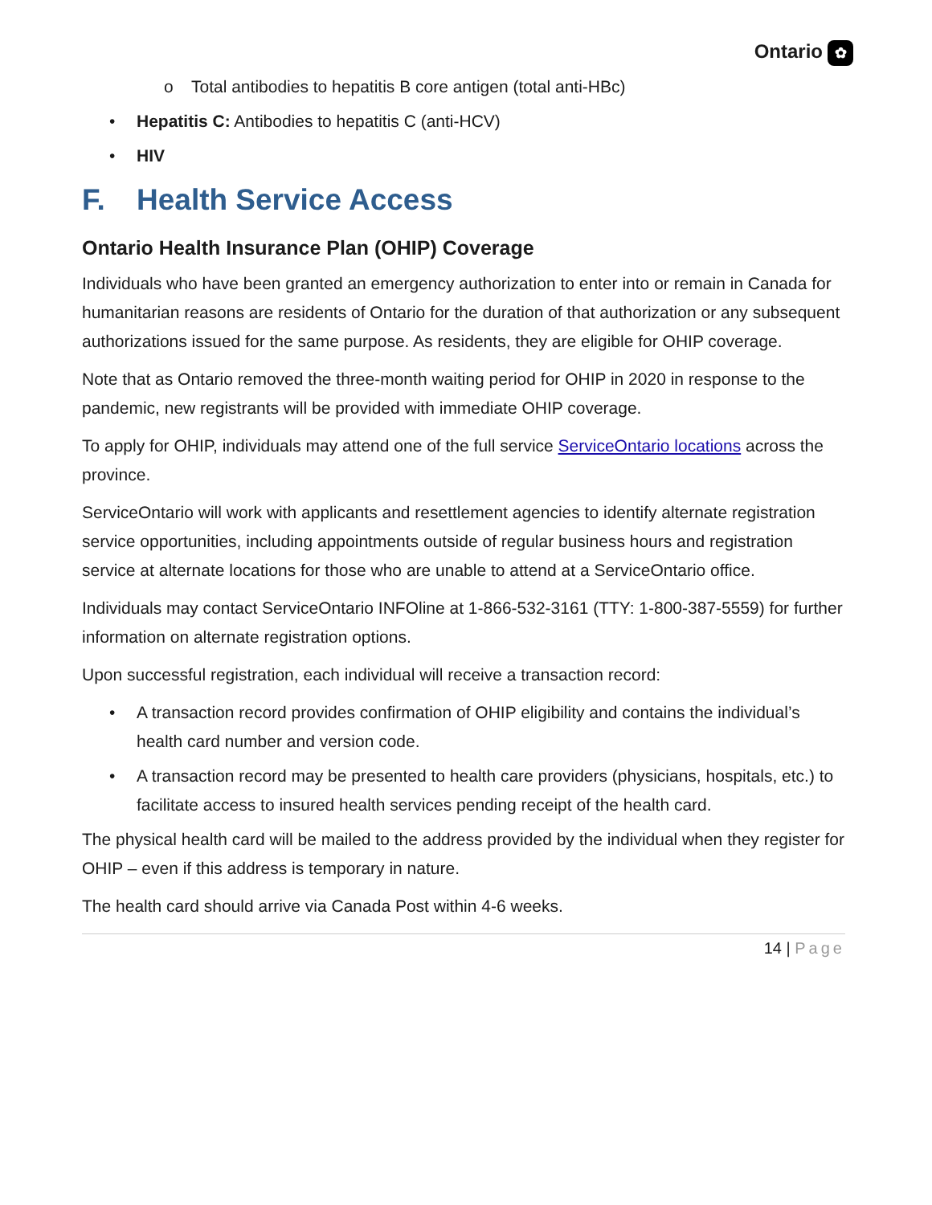Ontario ✿
o Total antibodies to hepatitis B core antigen (total anti-HBc)
• Hepatitis C: Antibodies to hepatitis C (anti-HCV)
• HIV
F. Health Service Access
Ontario Health Insurance Plan (OHIP) Coverage
Individuals who have been granted an emergency authorization to enter into or remain in Canada for humanitarian reasons are residents of Ontario for the duration of that authorization or any subsequent authorizations issued for the same purpose. As residents, they are eligible for OHIP coverage.
Note that as Ontario removed the three-month waiting period for OHIP in 2020 in response to the pandemic, new registrants will be provided with immediate OHIP coverage.
To apply for OHIP, individuals may attend one of the full service ServiceOntario locations across the province.
ServiceOntario will work with applicants and resettlement agencies to identify alternate registration service opportunities, including appointments outside of regular business hours and registration service at alternate locations for those who are unable to attend at a ServiceOntario office.
Individuals may contact ServiceOntario INFOline at 1-866-532-3161 (TTY: 1-800-387-5559) for further information on alternate registration options.
Upon successful registration, each individual will receive a transaction record:
• A transaction record provides confirmation of OHIP eligibility and contains the individual’s health card number and version code.
• A transaction record may be presented to health care providers (physicians, hospitals, etc.) to facilitate access to insured health services pending receipt of the health card.
The physical health card will be mailed to the address provided by the individual when they register for OHIP – even if this address is temporary in nature.
The health card should arrive via Canada Post within 4-6 weeks.
14 | Page